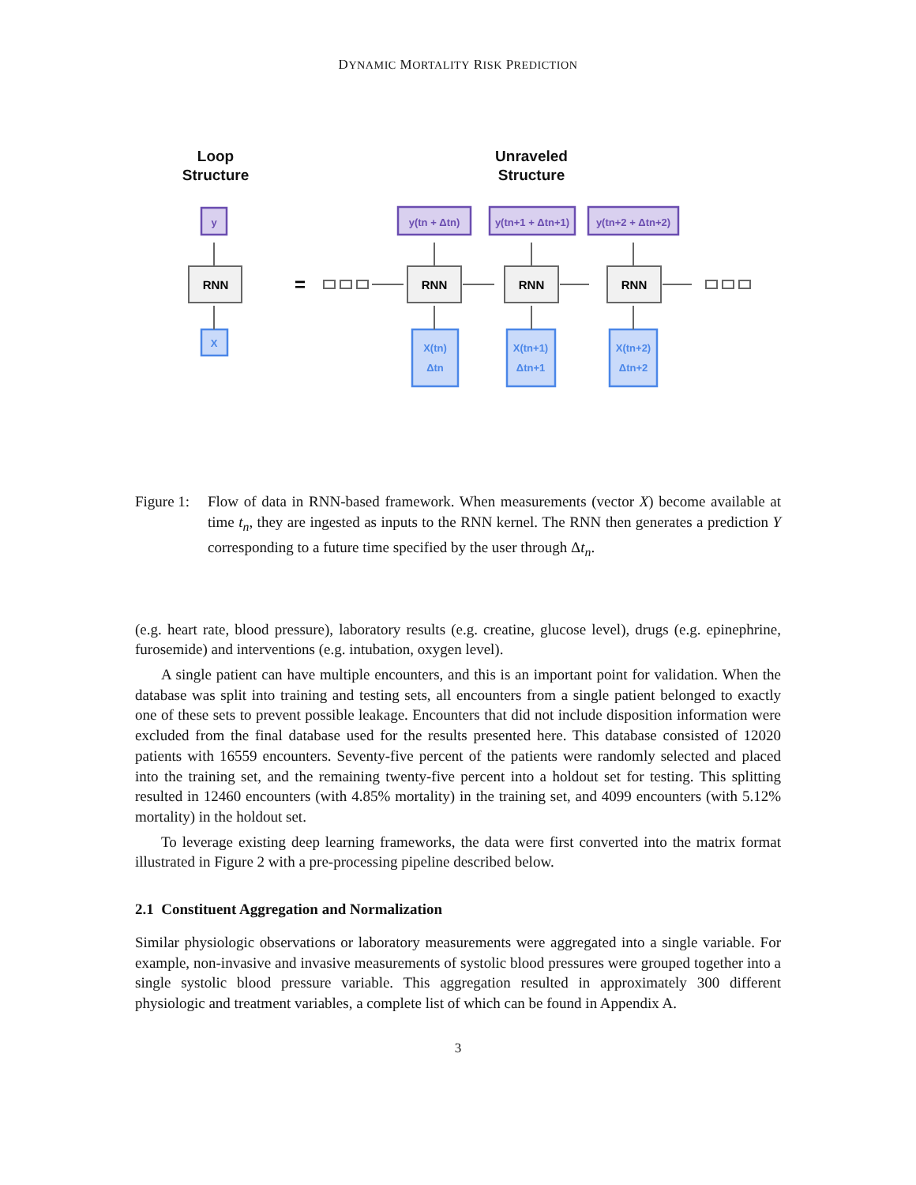DYNAMIC MORTALITY RISK PREDICTION
Loop
Structure
Unraveled
Structure
RNN
RNN
RNN
RNN
y
y(tn + Δtn)
y(tn+1 + Δtn+1)
y(tn+2 + Δtn+2)
X
X(tn)
Δtn
X(tn+1)
Δtn+1
X(tn+2)
Δtn+2
=
Figure 1: Flow of data in RNN-based framework. When measurements (vector X) become available at time t<sub>n</sub>, they are ingested as inputs to the RNN kernel. The RNN then generates a prediction Y corresponding to a future time specified by the user through Δt<sub>n</sub>.
(e.g. heart rate, blood pressure), laboratory results (e.g. creatine, glucose level), drugs (e.g. epinephrine, furosemide) and interventions (e.g. intubation, oxygen level).
A single patient can have multiple encounters, and this is an important point for validation. When the database was split into training and testing sets, all encounters from a single patient belonged to exactly one of these sets to prevent possible leakage. Encounters that did not include disposition information were excluded from the final database used for the results presented here. This database consisted of 12020 patients with 16559 encounters. Seventy-five percent of the patients were randomly selected and placed into the training set, and the remaining twenty-five percent into a holdout set for testing. This splitting resulted in 12460 encounters (with 4.85% mortality) in the training set, and 4099 encounters (with 5.12% mortality) in the holdout set.
To leverage existing deep learning frameworks, the data were first converted into the matrix format illustrated in Figure 2 with a pre-processing pipeline described below.
2.1 Constituent Aggregation and Normalization
Similar physiologic observations or laboratory measurements were aggregated into a single variable. For example, non-invasive and invasive measurements of systolic blood pressures were grouped together into a single systolic blood pressure variable. This aggregation resulted in approximately 300 different physiologic and treatment variables, a complete list of which can be found in Appendix A.
3